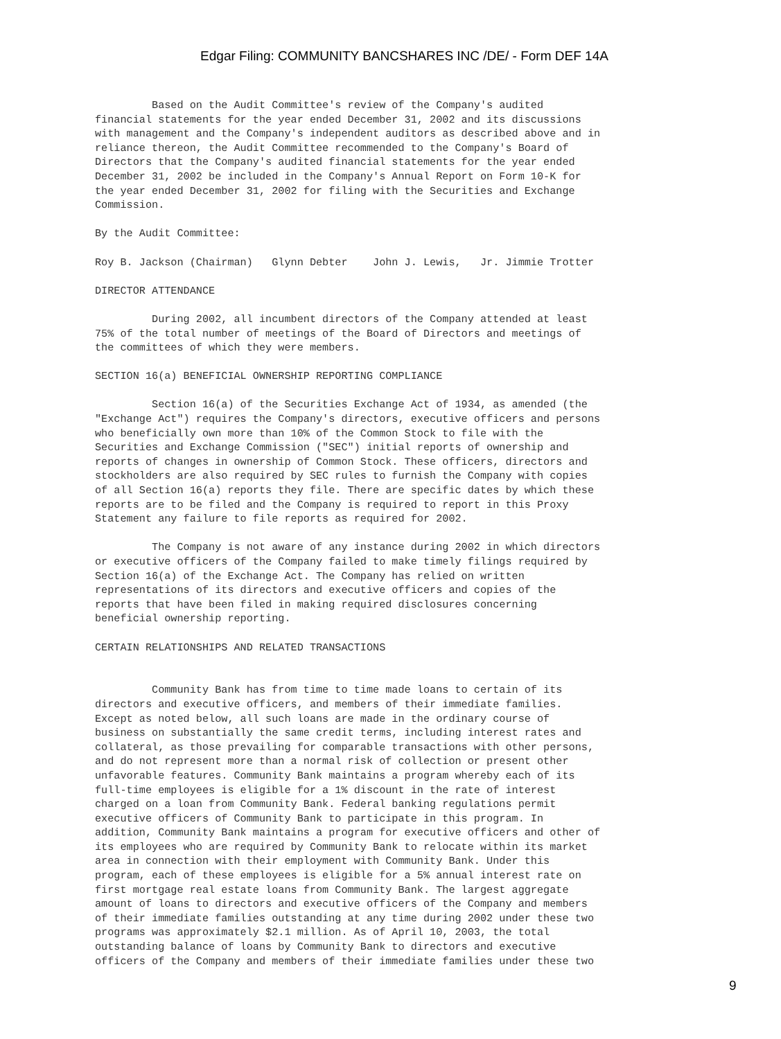Edgar Filing: COMMUNITY BANCSHARES INC /DE/ - Form DEF 14A
         Based on the Audit Committee's review of the Company's audited
financial statements for the year ended December 31, 2002 and its discussions
with management and the Company's independent auditors as described above and in
reliance thereon, the Audit Committee recommended to the Company's Board of
Directors that the Company's audited financial statements for the year ended
December 31, 2002 be included in the Company's Annual Report on Form 10-K for
the year ended December 31, 2002 for filing with the Securities and Exchange
Commission.

By the Audit Committee:

Roy B. Jackson (Chairman)   Glynn Debter    John J. Lewis,   Jr. Jimmie Trotter

DIRECTOR ATTENDANCE

         During 2002, all incumbent directors of the Company attended at least
75% of the total number of meetings of the Board of Directors and meetings of
the committees of which they were members.

SECTION 16(a) BENEFICIAL OWNERSHIP REPORTING COMPLIANCE

         Section 16(a) of the Securities Exchange Act of 1934, as amended (the
"Exchange Act") requires the Company's directors, executive officers and persons
who beneficially own more than 10% of the Common Stock to file with the
Securities and Exchange Commission ("SEC") initial reports of ownership and
reports of changes in ownership of Common Stock. These officers, directors and
stockholders are also required by SEC rules to furnish the Company with copies
of all Section 16(a) reports they file. There are specific dates by which these
reports are to be filed and the Company is required to report in this Proxy
Statement any failure to file reports as required for 2002.

         The Company is not aware of any instance during 2002 in which directors
or executive officers of the Company failed to make timely filings required by
Section 16(a) of the Exchange Act. The Company has relied on written
representations of its directors and executive officers and copies of the
reports that have been filed in making required disclosures concerning
beneficial ownership reporting.

CERTAIN RELATIONSHIPS AND RELATED TRANSACTIONS


         Community Bank has from time to time made loans to certain of its
directors and executive officers, and members of their immediate families.
Except as noted below, all such loans are made in the ordinary course of
business on substantially the same credit terms, including interest rates and
collateral, as those prevailing for comparable transactions with other persons,
and do not represent more than a normal risk of collection or present other
unfavorable features. Community Bank maintains a program whereby each of its
full-time employees is eligible for a 1% discount in the rate of interest
charged on a loan from Community Bank. Federal banking regulations permit
executive officers of Community Bank to participate in this program. In
addition, Community Bank maintains a program for executive officers and other of
its employees who are required by Community Bank to relocate within its market
area in connection with their employment with Community Bank. Under this
program, each of these employees is eligible for a 5% annual interest rate on
first mortgage real estate loans from Community Bank. The largest aggregate
amount of loans to directors and executive officers of the Company and members
of their immediate families outstanding at any time during 2002 under these two
programs was approximately $2.1 million. As of April 10, 2003, the total
outstanding balance of loans by Community Bank to directors and executive
officers of the Company and members of their immediate families under these two
9